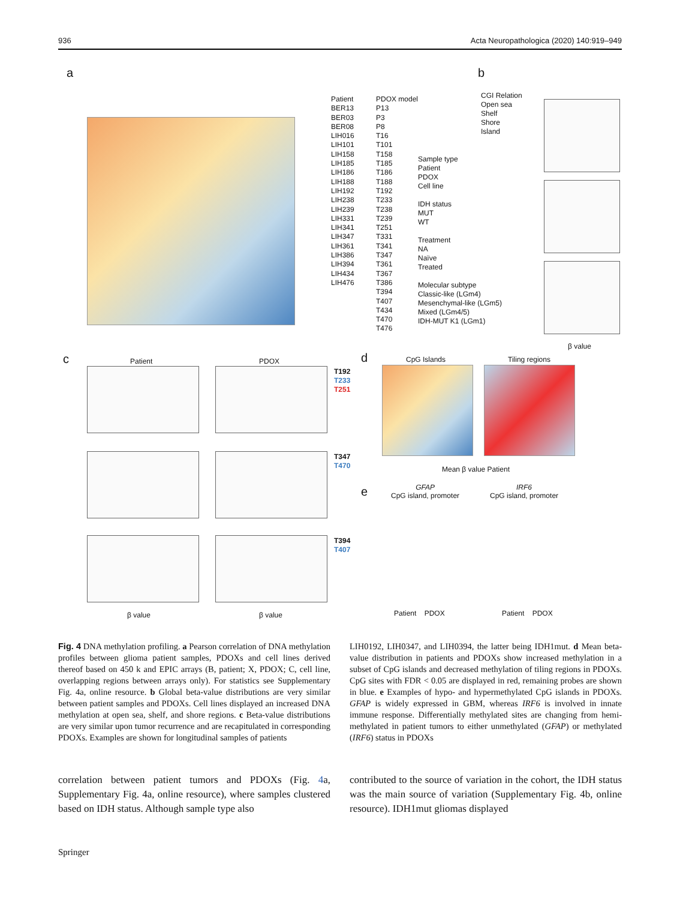936 Acta Neuropathologica (2020) 140:919–949
a
Patient
BER13
BER03
BER08
LIH016
LIH101
LIH158
LIH185
LIH186
LIH188
LIH192
LIH238
LIH239
LIH331
LIH341
LIH347
LIH361
LIH386
LIH394
LIH434
LIH476
PDOX model
P13
P3
P8
T16
T101
T158
T185
T186
T188
T192
T233
T238
T239
T251
T331
T341
T347
T361
T367
T386
T394
T407
T434
T470
T476
Sample type
Patient
PDOX
Cell line
IDH status
MUT
WT
Treatment
NA
Naïve
Treated
Molecular subtype
Classic-like (LGm4)
Mesenchymal-like (LGm5)
Mixed (LGm4/5)
IDH-MUT K1 (LGm1)
b
CGI Relation
Open sea
Shelf
Shore
Island
β value
c Patient PDOX
T192
T233
T251
T347
T470
T394
T407
β value β value
d CpG Islands Tiling regions
Mean β value Patient
e
GFAP
CpG island, promoter
IRF6
CpG island, promoter
Patient PDOX Patient PDOX
Fig. 4 DNA methylation profiling. a Pearson correlation of DNA methylation profiles between glioma patient samples, PDOXs and cell lines derived thereof based on 450 k and EPIC arrays (B, patient; X, PDOX; C, cell line, overlapping regions between arrays only). For statistics see Supplementary Fig. 4a, online resource. b Global beta-value distributions are very similar between patient samples and PDOXs. Cell lines displayed an increased DNA methylation at open sea, shelf, and shore regions. c Beta-value distributions are very similar upon tumor recurrence and are recapitulated in corresponding PDOXs. Examples are shown for longitudinal samples of patients
LIH0192, LIH0347, and LIH0394, the latter being IDH1mut. d Mean beta-value distribution in patients and PDOXs show increased methylation in a subset of CpG islands and decreased methylation of tiling regions in PDOXs. CpG sites with FDR < 0.05 are displayed in red, remaining probes are shown in blue. e Examples of hypo- and hypermethylated CpG islands in PDOXs. GFAP is widely expressed in GBM, whereas IRF6 is involved in innate immune response. Differentially methylated sites are changing from hemi-methylated in patient tumors to either unmethylated (GFAP) or methylated (IRF6) status in PDOXs
correlation between patient tumors and PDOXs (Fig. 4a, Supplementary Fig. 4a, online resource), where samples clustered based on IDH status. Although sample type also
contributed to the source of variation in the cohort, the IDH status was the main source of variation (Supplementary Fig. 4b, online resource). IDH1mut gliomas displayed
Springer